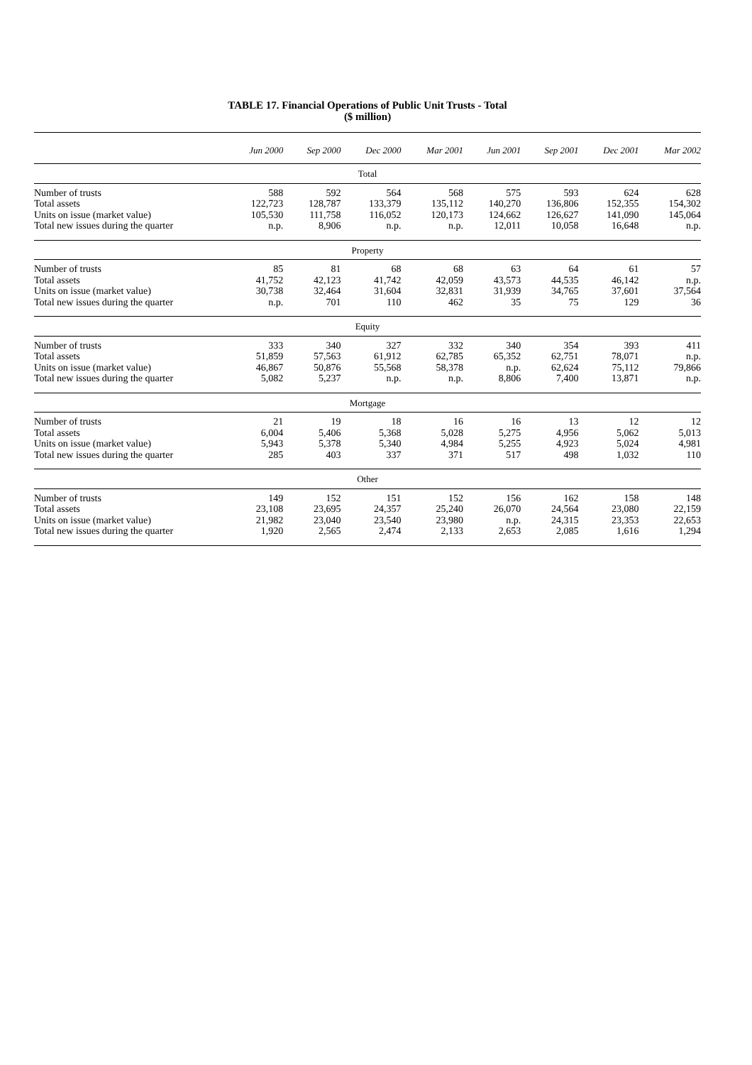TABLE 17. Financial Operations of Public Unit Trusts - Total
($ million)
| | Jun 2000 | Sep 2000 | Dec 2000 | Mar 2001 | Jun 2001 | Sep 2001 | Dec 2001 | Mar 2002 |
| --- | --- | --- | --- | --- | --- | --- | --- | --- |
| Total | | | | | | | | |
| Number of trusts | 588 | 592 | 564 | 568 | 575 | 593 | 624 | 628 |
| Total assets | 122,723 | 128,787 | 133,379 | 135,112 | 140,270 | 136,806 | 152,355 | 154,302 |
| Units on issue (market value) | 105,530 | 111,758 | 116,052 | 120,173 | 124,662 | 126,627 | 141,090 | 145,064 |
| Total new issues during the quarter | n.p. | 8,906 | n.p. | n.p. | 12,011 | 10,058 | 16,648 | n.p. |
| Property | | | | | | | | |
| Number of trusts | 85 | 81 | 68 | 68 | 63 | 64 | 61 | 57 |
| Total assets | 41,752 | 42,123 | 41,742 | 42,059 | 43,573 | 44,535 | 46,142 | n.p. |
| Units on issue (market value) | 30,738 | 32,464 | 31,604 | 32,831 | 31,939 | 34,765 | 37,601 | 37,564 |
| Total new issues during the quarter | n.p. | 701 | 110 | 462 | 35 | 75 | 129 | 36 |
| Equity | | | | | | | | |
| Number of trusts | 333 | 340 | 327 | 332 | 340 | 354 | 393 | 411 |
| Total assets | 51,859 | 57,563 | 61,912 | 62,785 | 65,352 | 62,751 | 78,071 | n.p. |
| Units on issue (market value) | 46,867 | 50,876 | 55,568 | 58,378 | n.p. | 62,624 | 75,112 | 79,866 |
| Total new issues during the quarter | 5,082 | 5,237 | n.p. | n.p. | 8,806 | 7,400 | 13,871 | n.p. |
| Mortgage | | | | | | | | |
| Number of trusts | 21 | 19 | 18 | 16 | 16 | 13 | 12 | 12 |
| Total assets | 6,004 | 5,406 | 5,368 | 5,028 | 5,275 | 4,956 | 5,062 | 5,013 |
| Units on issue (market value) | 5,943 | 5,378 | 5,340 | 4,984 | 5,255 | 4,923 | 5,024 | 4,981 |
| Total new issues during the quarter | 285 | 403 | 337 | 371 | 517 | 498 | 1,032 | 110 |
| Other | | | | | | | | |
| Number of trusts | 149 | 152 | 151 | 152 | 156 | 162 | 158 | 148 |
| Total assets | 23,108 | 23,695 | 24,357 | 25,240 | 26,070 | 24,564 | 23,080 | 22,159 |
| Units on issue (market value) | 21,982 | 23,040 | 23,540 | 23,980 | n.p. | 24,315 | 23,353 | 22,653 |
| Total new issues during the quarter | 1,920 | 2,565 | 2,474 | 2,133 | 2,653 | 2,085 | 1,616 | 1,294 |